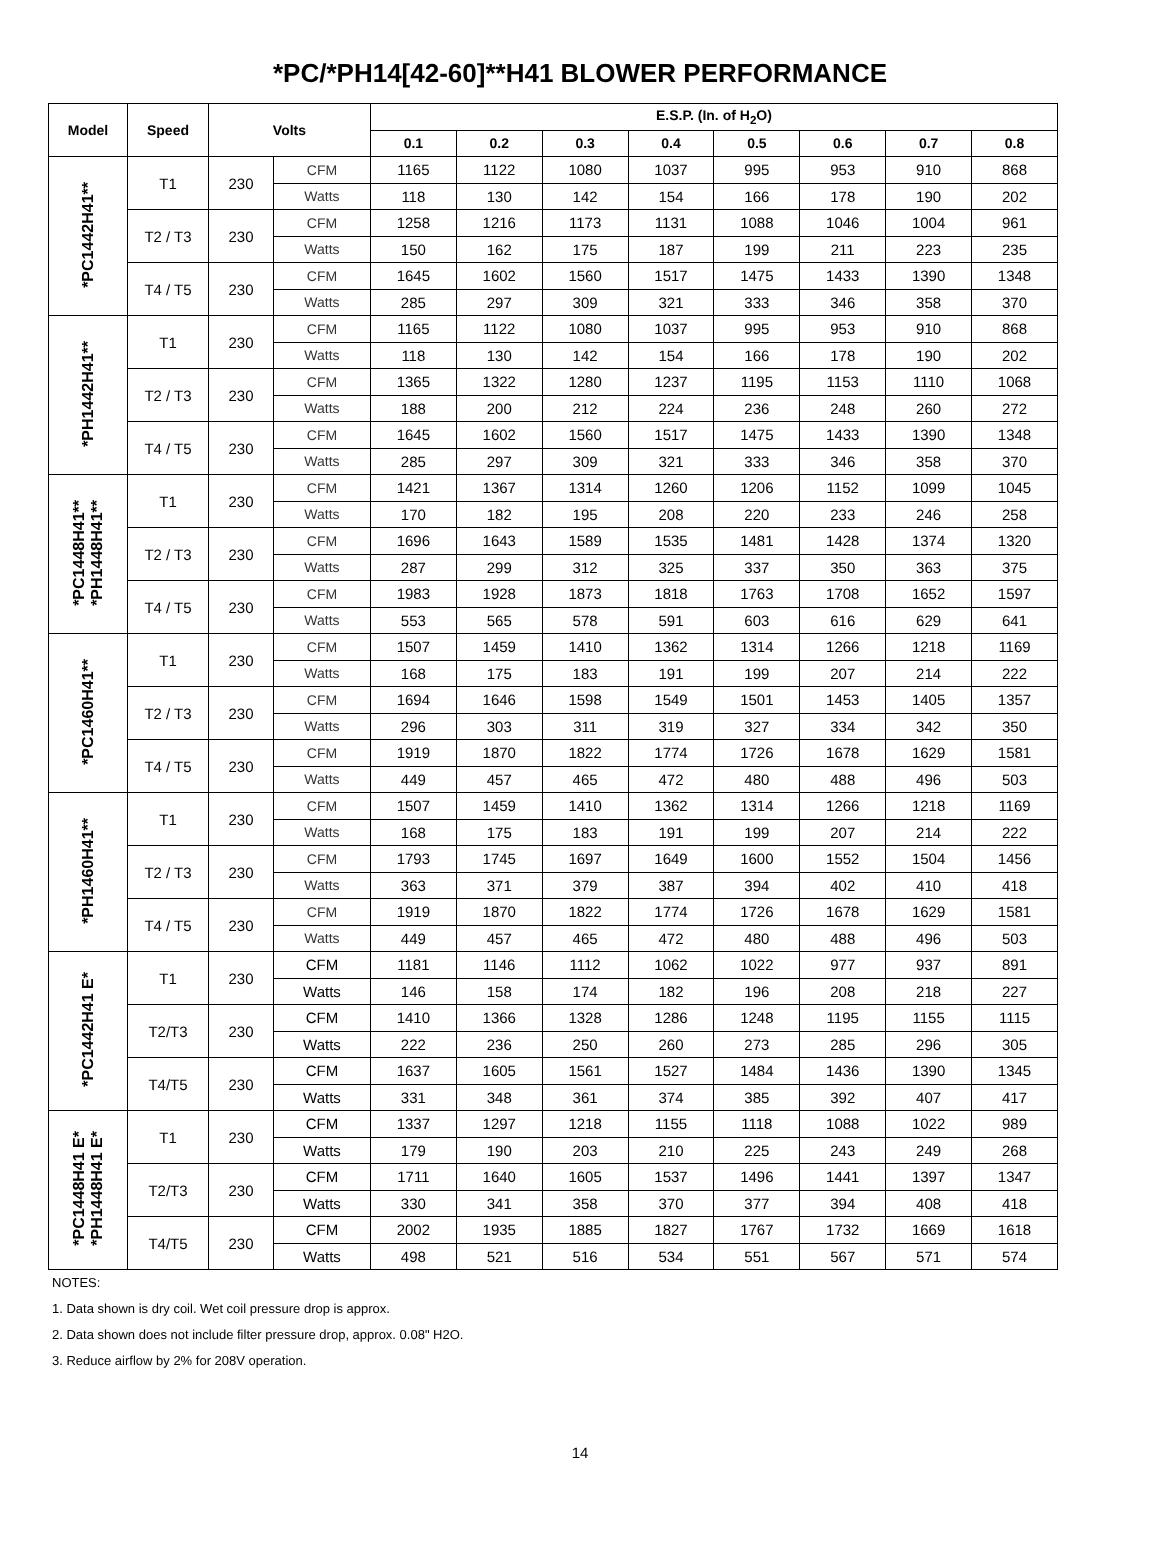*PC/*PH14[42-60]**H41 BLOWER PERFORMANCE
| Model | Speed | Volts | | E.S.P. (In. of H<sub>2</sub>O) | | | | | | | |
| --- | --- | --- | --- | --- | --- | --- | --- | --- | --- | --- | --- |
| | | | | 0.1 | 0.2 | 0.3 | 0.4 | 0.5 | 0.6 | 0.7 | 0.8 |
| *PC1442H41** | T1 | 230 | CFM | 1165 | 1122 | 1080 | 1037 | 995 | 953 | 910 | 868 |
| | | | Watts | 118 | 130 | 142 | 154 | 166 | 178 | 190 | 202 |
| | T2 / T3 | 230 | CFM | 1258 | 1216 | 1173 | 1131 | 1088 | 1046 | 1004 | 961 |
| | | | Watts | 150 | 162 | 175 | 187 | 199 | 211 | 223 | 235 |
| | T4 / T5 | 230 | CFM | 1645 | 1602 | 1560 | 1517 | 1475 | 1433 | 1390 | 1348 |
| | | | Watts | 285 | 297 | 309 | 321 | 333 | 346 | 358 | 370 |
| *PH1442H41** | T1 | 230 | CFM | 1165 | 1122 | 1080 | 1037 | 995 | 953 | 910 | 868 |
| | | | Watts | 118 | 130 | 142 | 154 | 166 | 178 | 190 | 202 |
| | T2 / T3 | 230 | CFM | 1365 | 1322 | 1280 | 1237 | 1195 | 1153 | 1110 | 1068 |
| | | | Watts | 188 | 200 | 212 | 224 | 236 | 248 | 260 | 272 |
| | T4 / T5 | 230 | CFM | 1645 | 1602 | 1560 | 1517 | 1475 | 1433 | 1390 | 1348 |
| | | | Watts | 285 | 297 | 309 | 321 | 333 | 346 | 358 | 370 |
| *PC1448H41** *PH1448H41** | T1 | 230 | CFM | 1421 | 1367 | 1314 | 1260 | 1206 | 1152 | 1099 | 1045 |
| | | | Watts | 170 | 182 | 195 | 208 | 220 | 233 | 246 | 258 |
| | T2 / T3 | 230 | CFM | 1696 | 1643 | 1589 | 1535 | 1481 | 1428 | 1374 | 1320 |
| | | | Watts | 287 | 299 | 312 | 325 | 337 | 350 | 363 | 375 |
| | T4 / T5 | 230 | CFM | 1983 | 1928 | 1873 | 1818 | 1763 | 1708 | 1652 | 1597 |
| | | | Watts | 553 | 565 | 578 | 591 | 603 | 616 | 629 | 641 |
| *PC1460H41** | T1 | 230 | CFM | 1507 | 1459 | 1410 | 1362 | 1314 | 1266 | 1218 | 1169 |
| | | | Watts | 168 | 175 | 183 | 191 | 199 | 207 | 214 | 222 |
| | T2 / T3 | 230 | CFM | 1694 | 1646 | 1598 | 1549 | 1501 | 1453 | 1405 | 1357 |
| | | | Watts | 296 | 303 | 311 | 319 | 327 | 334 | 342 | 350 |
| | T4 / T5 | 230 | CFM | 1919 | 1870 | 1822 | 1774 | 1726 | 1678 | 1629 | 1581 |
| | | | Watts | 449 | 457 | 465 | 472 | 480 | 488 | 496 | 503 |
| *PH1460H41** | T1 | 230 | CFM | 1507 | 1459 | 1410 | 1362 | 1314 | 1266 | 1218 | 1169 |
| | | | Watts | 168 | 175 | 183 | 191 | 199 | 207 | 214 | 222 |
| | T2 / T3 | 230 | CFM | 1793 | 1745 | 1697 | 1649 | 1600 | 1552 | 1504 | 1456 |
| | | | Watts | 363 | 371 | 379 | 387 | 394 | 402 | 410 | 418 |
| | T4 / T5 | 230 | CFM | 1919 | 1870 | 1822 | 1774 | 1726 | 1678 | 1629 | 1581 |
| | | | Watts | 449 | 457 | 465 | 472 | 480 | 488 | 496 | 503 |
| *PC1442H41 E* | T1 | 230 | CFM | 1181 | 1146 | 1112 | 1062 | 1022 | 977 | 937 | 891 |
| | | | Watts | 146 | 158 | 174 | 182 | 196 | 208 | 218 | 227 |
| | T2/T3 | 230 | CFM | 1410 | 1366 | 1328 | 1286 | 1248 | 1195 | 1155 | 1115 |
| | | | Watts | 222 | 236 | 250 | 260 | 273 | 285 | 296 | 305 |
| | T4/T5 | 230 | CFM | 1637 | 1605 | 1561 | 1527 | 1484 | 1436 | 1390 | 1345 |
| | | | Watts | 331 | 348 | 361 | 374 | 385 | 392 | 407 | 417 |
| *PC1448H41 E* *PH1448H41 E* | T1 | 230 | CFM | 1337 | 1297 | 1218 | 1155 | 1118 | 1088 | 1022 | 989 |
| | | | Watts | 179 | 190 | 203 | 210 | 225 | 243 | 249 | 268 |
| | T2/T3 | 230 | CFM | 1711 | 1640 | 1605 | 1537 | 1496 | 1441 | 1397 | 1347 |
| | | | Watts | 330 | 341 | 358 | 370 | 377 | 394 | 408 | 418 |
| | T4/T5 | 230 | CFM | 2002 | 1935 | 1885 | 1827 | 1767 | 1732 | 1669 | 1618 |
| | | | Watts | 498 | 521 | 516 | 534 | 551 | 567 | 571 | 574 |
NOTES:
1. Data shown is dry coil. Wet coil pressure drop is approx.
2. Data shown does not include filter pressure drop, approx. 0.08" H2O.
3. Reduce airflow by 2% for 208V operation.
14